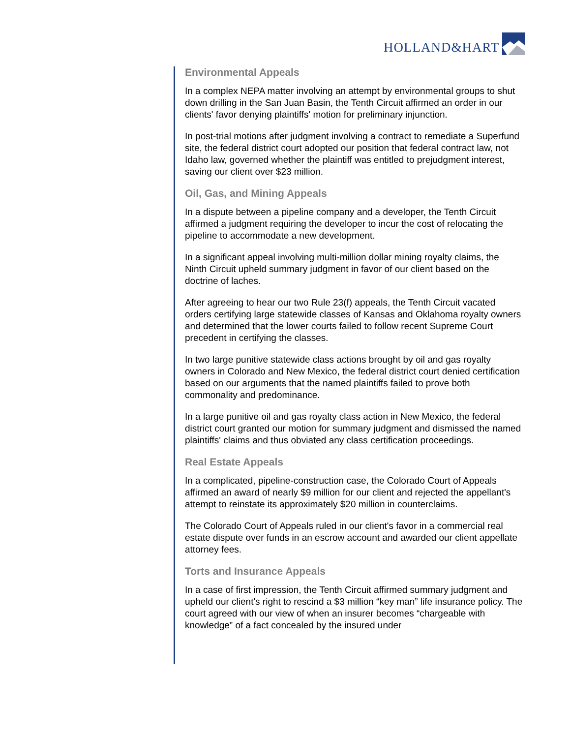HOLLAND&HART
Environmental Appeals
In a complex NEPA matter involving an attempt by environmental groups to shut down drilling in the San Juan Basin, the Tenth Circuit affirmed an order in our clients' favor denying plaintiffs' motion for preliminary injunction.
In post-trial motions after judgment involving a contract to remediate a Superfund site, the federal district court adopted our position that federal contract law, not Idaho law, governed whether the plaintiff was entitled to prejudgment interest, saving our client over $23 million.
Oil, Gas, and Mining Appeals
In a dispute between a pipeline company and a developer, the Tenth Circuit affirmed a judgment requiring the developer to incur the cost of relocating the pipeline to accommodate a new development.
In a significant appeal involving multi-million dollar mining royalty claims, the Ninth Circuit upheld summary judgment in favor of our client based on the doctrine of laches.
After agreeing to hear our two Rule 23(f) appeals, the Tenth Circuit vacated orders certifying large statewide classes of Kansas and Oklahoma royalty owners and determined that the lower courts failed to follow recent Supreme Court precedent in certifying the classes.
In two large punitive statewide class actions brought by oil and gas royalty owners in Colorado and New Mexico, the federal district court denied certification based on our arguments that the named plaintiffs failed to prove both commonality and predominance.
In a large punitive oil and gas royalty class action in New Mexico, the federal district court granted our motion for summary judgment and dismissed the named plaintiffs' claims and thus obviated any class certification proceedings.
Real Estate Appeals
In a complicated, pipeline-construction case, the Colorado Court of Appeals affirmed an award of nearly $9 million for our client and rejected the appellant's attempt to reinstate its approximately $20 million in counterclaims.
The Colorado Court of Appeals ruled in our client's favor in a commercial real estate dispute over funds in an escrow account and awarded our client appellate attorney fees.
Torts and Insurance Appeals
In a case of first impression, the Tenth Circuit affirmed summary judgment and upheld our client's right to rescind a $3 million “key man” life insurance policy. The court agreed with our view of when an insurer becomes “chargeable with knowledge” of a fact concealed by the insured under